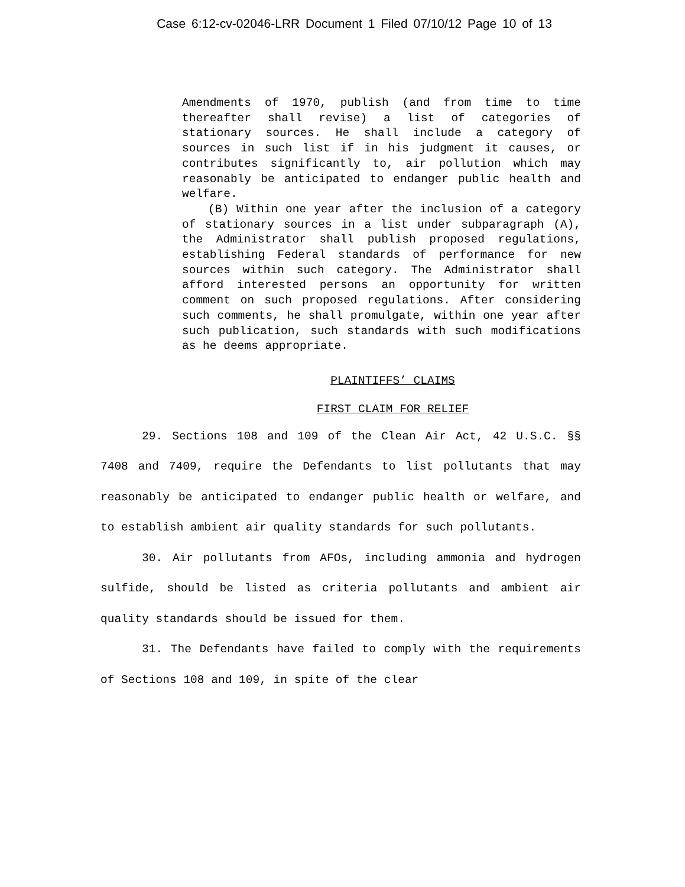Case 6:12-cv-02046-LRR Document 1 Filed 07/10/12 Page 10 of 13
Amendments of 1970, publish (and from time to time thereafter shall revise) a list of categories of stationary sources. He shall include a category of sources in such list if in his judgment it causes, or contributes significantly to, air pollution which may reasonably be anticipated to endanger public health and welfare.
(B) Within one year after the inclusion of a category of stationary sources in a list under subparagraph (A), the Administrator shall publish proposed regulations, establishing Federal standards of performance for new sources within such category. The Administrator shall afford interested persons an opportunity for written comment on such proposed regulations. After considering such comments, he shall promulgate, within one year after such publication, such standards with such modifications as he deems appropriate.
PLAINTIFFS’ CLAIMS
FIRST CLAIM FOR RELIEF
29. Sections 108 and 109 of the Clean Air Act, 42 U.S.C. §§ 7408 and 7409, require the Defendants to list pollutants that may reasonably be anticipated to endanger public health or welfare, and to establish ambient air quality standards for such pollutants.
30. Air pollutants from AFOs, including ammonia and hydrogen sulfide, should be listed as criteria pollutants and ambient air quality standards should be issued for them.
31. The Defendants have failed to comply with the requirements of Sections 108 and 109, in spite of the clear